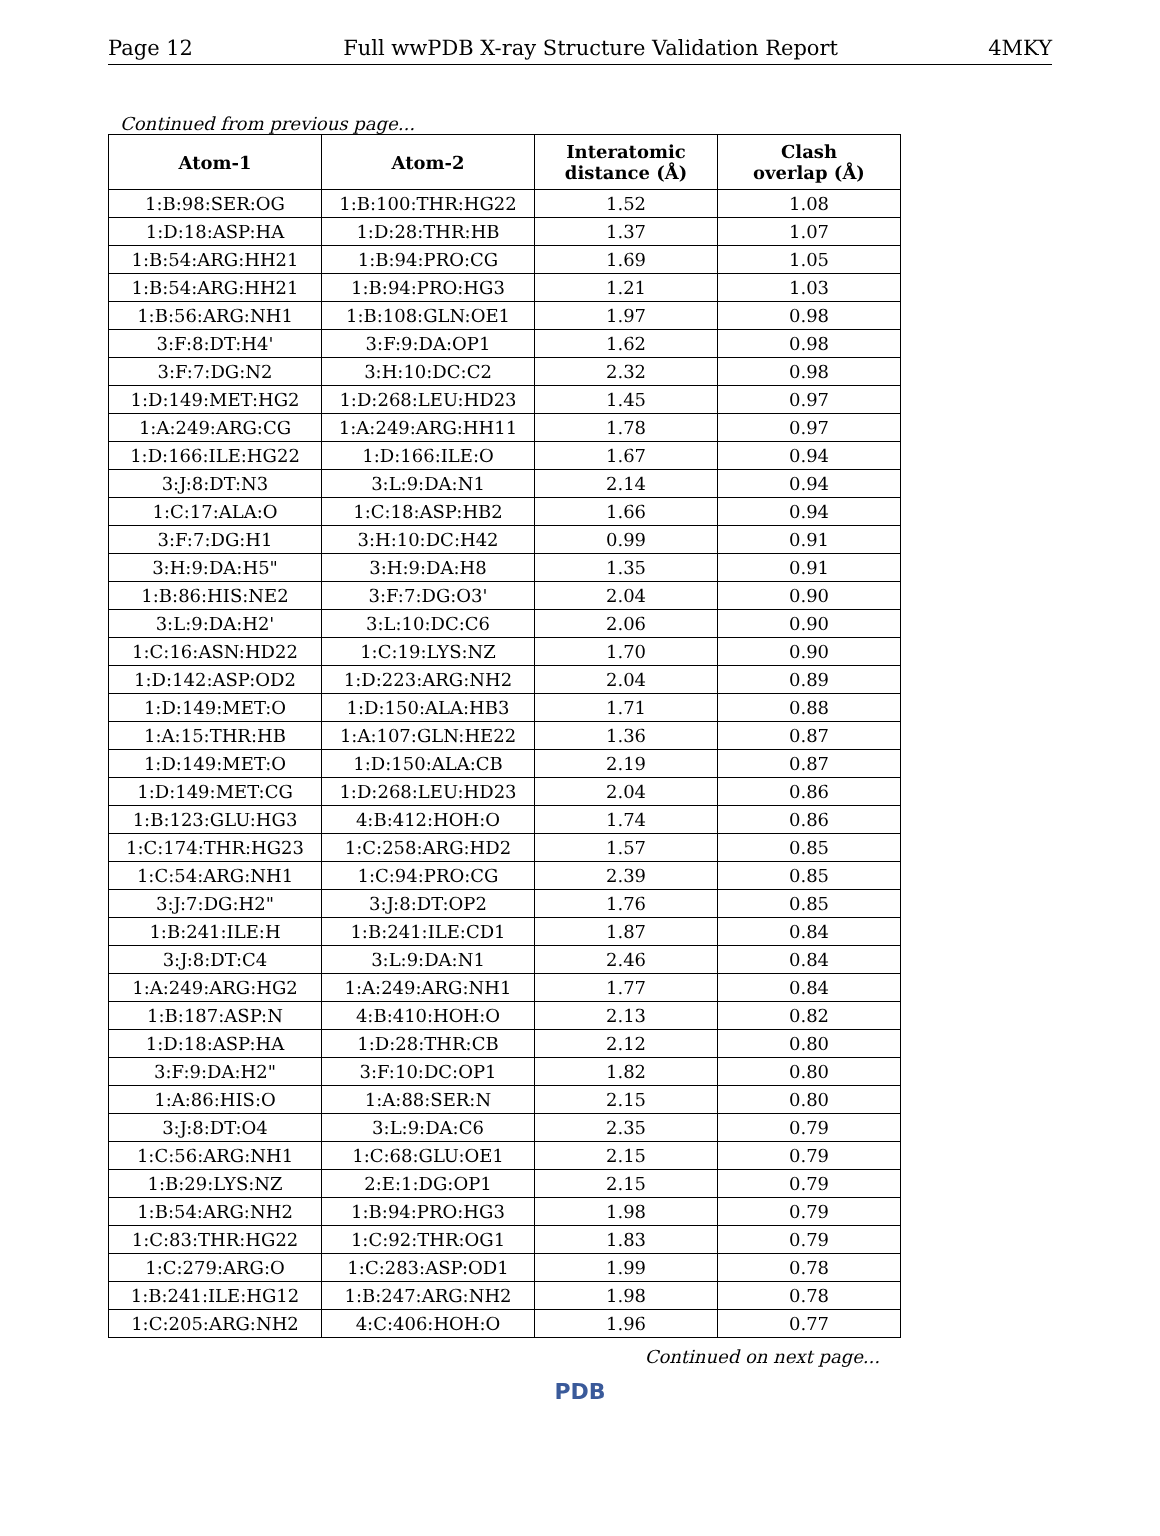Page 12 Full wwPDB X-ray Structure Validation Report 4MKY
Continued from previous page...
| Atom-1 | Atom-2 | Interatomic distance (Å) | Clash overlap (Å) |
| --- | --- | --- | --- |
| 1:B:98:SER:OG | 1:B:100:THR:HG22 | 1.52 | 1.08 |
| 1:D:18:ASP:HA | 1:D:28:THR:HB | 1.37 | 1.07 |
| 1:B:54:ARG:HH21 | 1:B:94:PRO:CG | 1.69 | 1.05 |
| 1:B:54:ARG:HH21 | 1:B:94:PRO:HG3 | 1.21 | 1.03 |
| 1:B:56:ARG:NH1 | 1:B:108:GLN:OE1 | 1.97 | 0.98 |
| 3:F:8:DT:H4' | 3:F:9:DA:OP1 | 1.62 | 0.98 |
| 3:F:7:DG:N2 | 3:H:10:DC:C2 | 2.32 | 0.98 |
| 1:D:149:MET:HG2 | 1:D:268:LEU:HD23 | 1.45 | 0.97 |
| 1:A:249:ARG:CG | 1:A:249:ARG:HH11 | 1.78 | 0.97 |
| 1:D:166:ILE:HG22 | 1:D:166:ILE:O | 1.67 | 0.94 |
| 3:J:8:DT:N3 | 3:L:9:DA:N1 | 2.14 | 0.94 |
| 1:C:17:ALA:O | 1:C:18:ASP:HB2 | 1.66 | 0.94 |
| 3:F:7:DG:H1 | 3:H:10:DC:H42 | 0.99 | 0.91 |
| 3:H:9:DA:H5" | 3:H:9:DA:H8 | 1.35 | 0.91 |
| 1:B:86:HIS:NE2 | 3:F:7:DG:O3' | 2.04 | 0.90 |
| 3:L:9:DA:H2' | 3:L:10:DC:C6 | 2.06 | 0.90 |
| 1:C:16:ASN:HD22 | 1:C:19:LYS:NZ | 1.70 | 0.90 |
| 1:D:142:ASP:OD2 | 1:D:223:ARG:NH2 | 2.04 | 0.89 |
| 1:D:149:MET:O | 1:D:150:ALA:HB3 | 1.71 | 0.88 |
| 1:A:15:THR:HB | 1:A:107:GLN:HE22 | 1.36 | 0.87 |
| 1:D:149:MET:O | 1:D:150:ALA:CB | 2.19 | 0.87 |
| 1:D:149:MET:CG | 1:D:268:LEU:HD23 | 2.04 | 0.86 |
| 1:B:123:GLU:HG3 | 4:B:412:HOH:O | 1.74 | 0.86 |
| 1:C:174:THR:HG23 | 1:C:258:ARG:HD2 | 1.57 | 0.85 |
| 1:C:54:ARG:NH1 | 1:C:94:PRO:CG | 2.39 | 0.85 |
| 3:J:7:DG:H2" | 3:J:8:DT:OP2 | 1.76 | 0.85 |
| 1:B:241:ILE:H | 1:B:241:ILE:CD1 | 1.87 | 0.84 |
| 3:J:8:DT:C4 | 3:L:9:DA:N1 | 2.46 | 0.84 |
| 1:A:249:ARG:HG2 | 1:A:249:ARG:NH1 | 1.77 | 0.84 |
| 1:B:187:ASP:N | 4:B:410:HOH:O | 2.13 | 0.82 |
| 1:D:18:ASP:HA | 1:D:28:THR:CB | 2.12 | 0.80 |
| 3:F:9:DA:H2" | 3:F:10:DC:OP1 | 1.82 | 0.80 |
| 1:A:86:HIS:O | 1:A:88:SER:N | 2.15 | 0.80 |
| 3:J:8:DT:O4 | 3:L:9:DA:C6 | 2.35 | 0.79 |
| 1:C:56:ARG:NH1 | 1:C:68:GLU:OE1 | 2.15 | 0.79 |
| 1:B:29:LYS:NZ | 2:E:1:DG:OP1 | 2.15 | 0.79 |
| 1:B:54:ARG:NH2 | 1:B:94:PRO:HG3 | 1.98 | 0.79 |
| 1:C:83:THR:HG22 | 1:C:92:THR:OG1 | 1.83 | 0.79 |
| 1:C:279:ARG:O | 1:C:283:ASP:OD1 | 1.99 | 0.78 |
| 1:B:241:ILE:HG12 | 1:B:247:ARG:NH2 | 1.98 | 0.78 |
| 1:C:205:ARG:NH2 | 4:C:406:HOH:O | 1.96 | 0.77 |
Continued on next page...
PDB